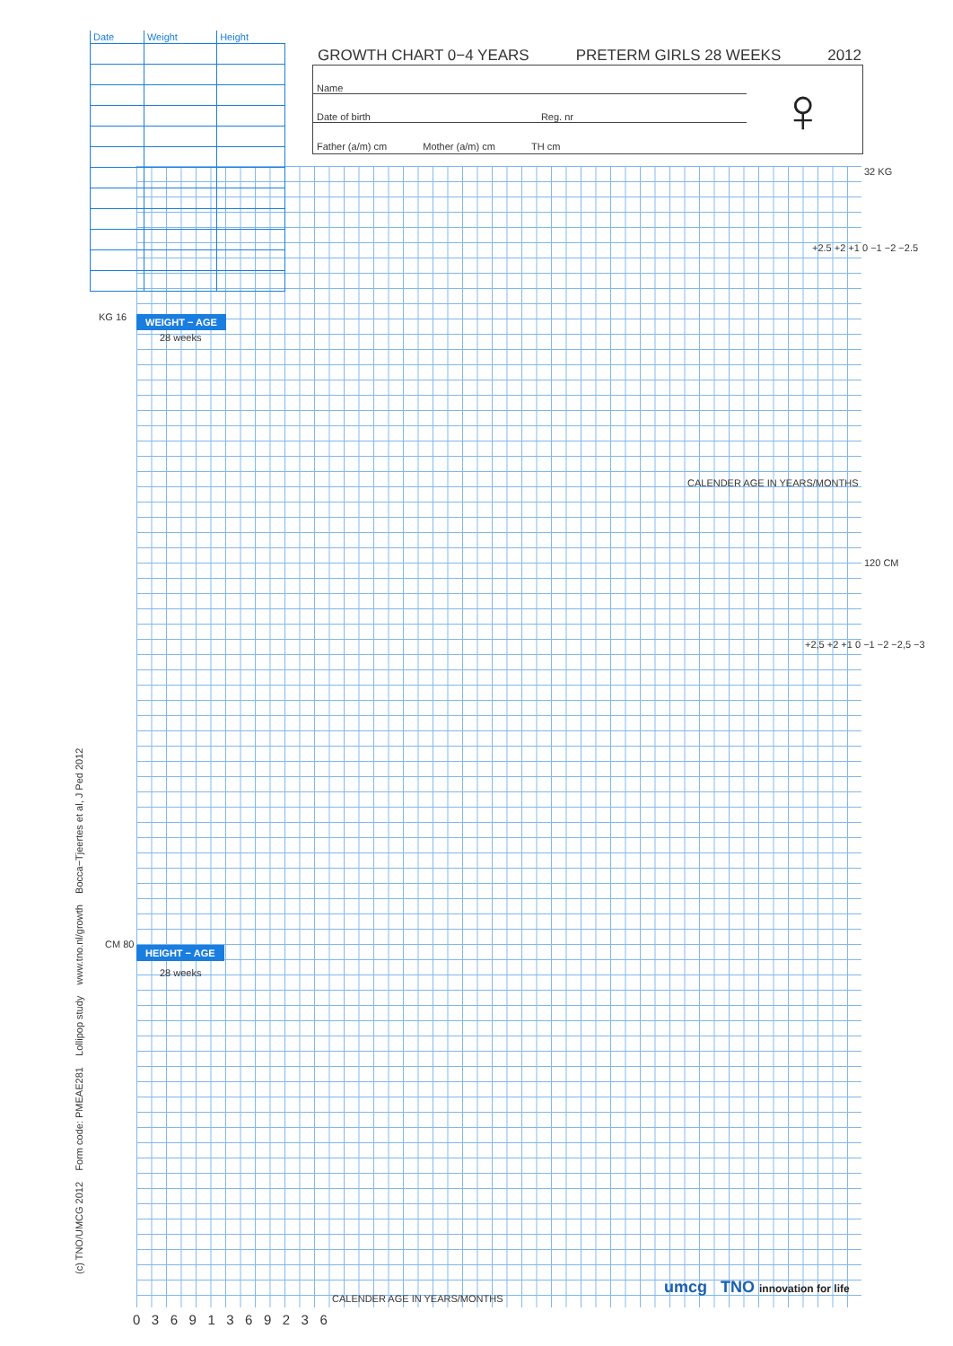| Date | Weight | Height |
| --- | --- | --- |
GROWTH CHART 0−4 YEARS PRETERM GIRLS 28 WEEKS 2012
Name
Date of birth Reg. nr
Father (a/m) cm Mother (a/m) cm TH cm
♀
WEIGHT − AGE
28 weeks
HEIGHT − AGE
28 weeks
KG 16
32 KG
120 CM
CM 80
CALENDER AGE IN YEARS/MONTHS
CALENDER AGE IN YEARS/MONTHS
+2.5 +2 +1 0 −1 −2 −2.5
+2,5 +2 +1 0 −1 −2 −2,5 −3
0 3 6 9 1 3 6 9 2 3 6
(c) TNO/UMCG 2012 Form code: PMEAE281 Lollipop study www.tno.nl/growth Bocca−Tjeertes et al, J Ped 2012 umcg TNO innovation for life